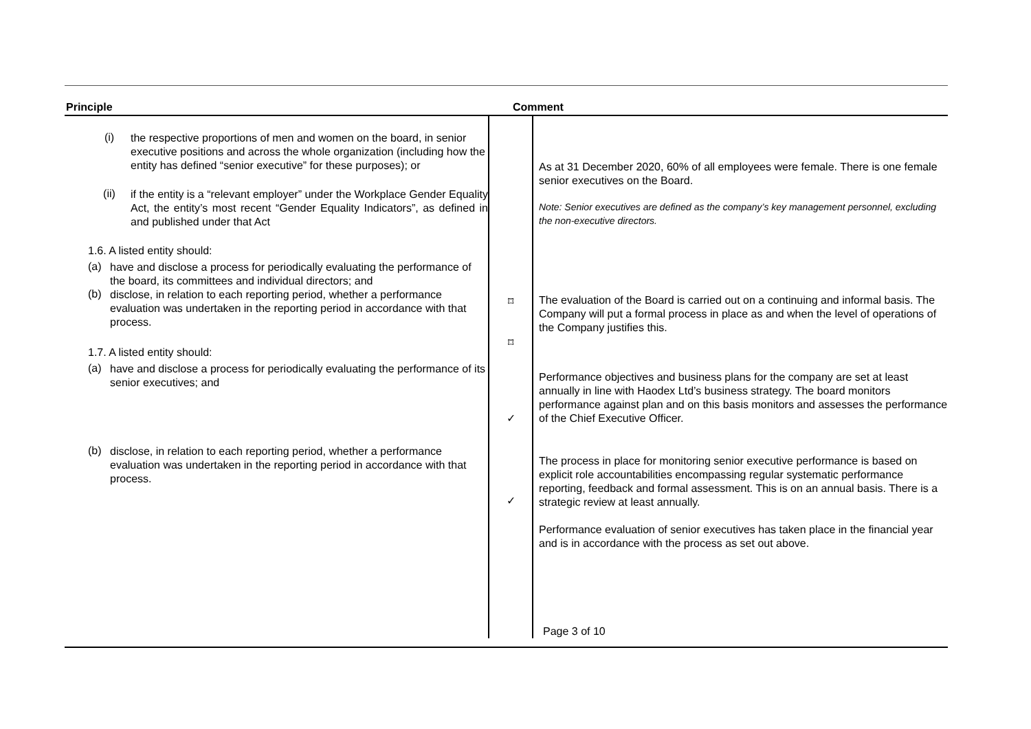Principle Comment
(i)
the respective proportions of men and women on the board, in senior executive positions and across the whole organization (including how the entity has defined “senior executive” for these purposes); or
(ii)
if the entity is a “relevant employer” under the Workplace Gender Equality Act, the entity’s most recent “Gender Equality Indicators”, as defined in and published under that Act
1.6. A listed entity should:
(a)
have and disclose a process for periodically evaluating the performance of the board, its committees and individual directors; and
(b)
disclose, in relation to each reporting period, whether a performance evaluation was undertaken in the reporting period in accordance with that process.
1.7. A listed entity should:
(a)
have and disclose a process for periodically evaluating the performance of its senior executives; and
(b)
disclose, in relation to each reporting period, whether a performance evaluation was undertaken in the reporting period in accordance with that process.
⌑
⌑
✓
✓
As at 31 December 2020, 60% of all employees were female. There is one female senior executives on the Board.
Note: Senior executives are defined as the company’s key management personnel, excluding the non-executive directors.
The evaluation of the Board is carried out on a continuing and informal basis. The Company will put a formal process in place as and when the level of operations of the Company justifies this.
Performance objectives and business plans for the company are set at least annually in line with Haodex Ltd’s business strategy. The board monitors performance against plan and on this basis monitors and assesses the performance of the Chief Executive Officer.
The process in place for monitoring senior executive performance is based on explicit role accountabilities encompassing regular systematic performance reporting, feedback and formal assessment. This is on an annual basis. There is a strategic review at least annually.
Performance evaluation of senior executives has taken place in the financial year and is in accordance with the process as set out above.
Page 3 of 10